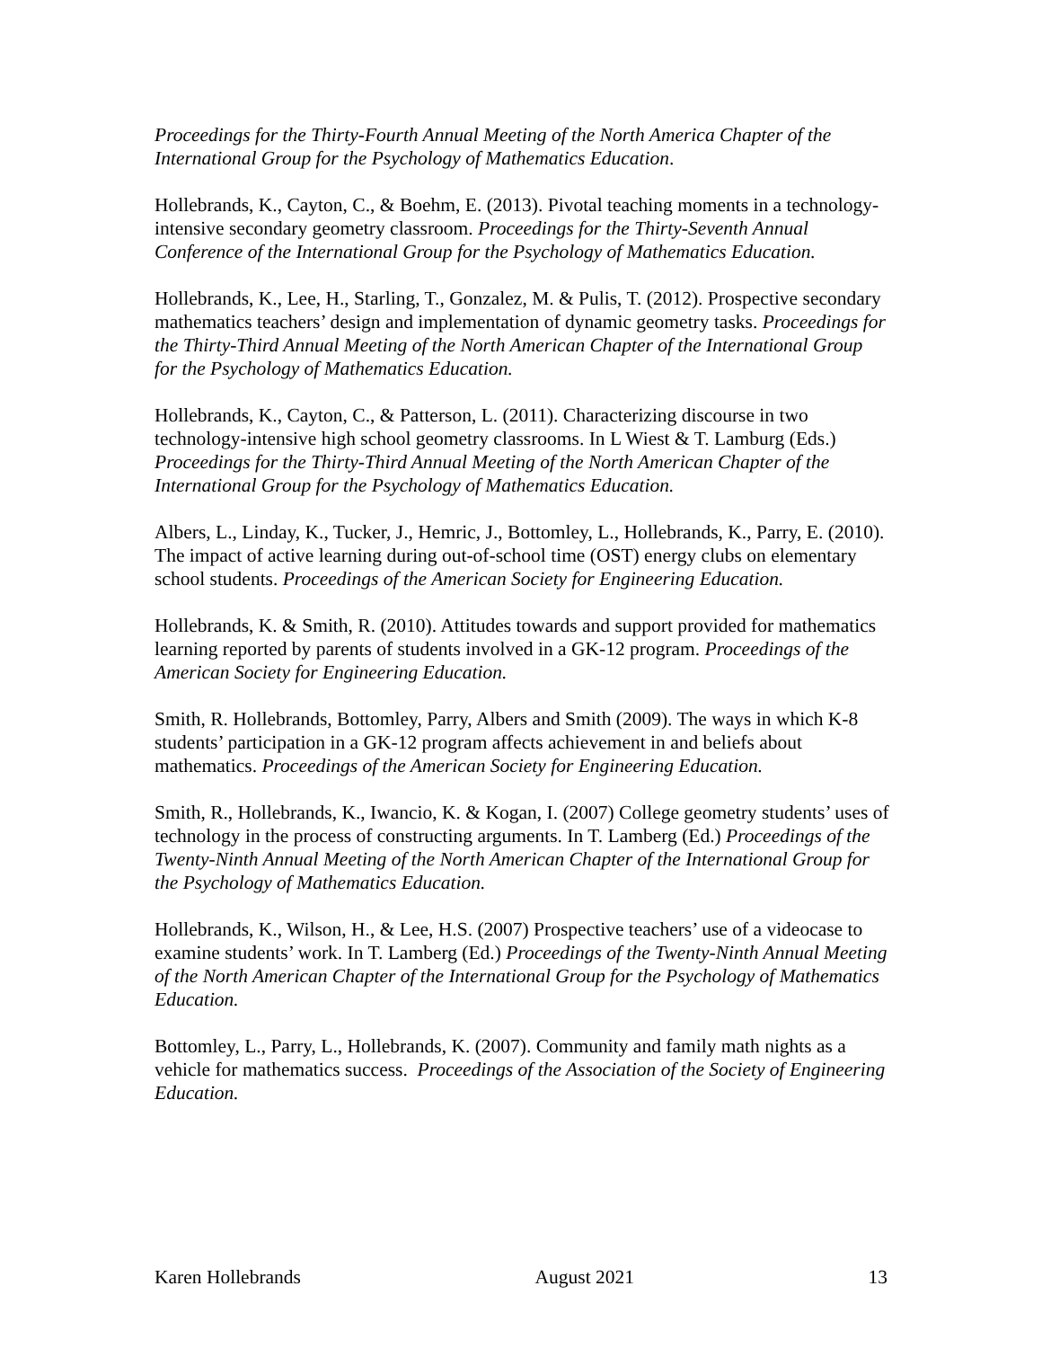Proceedings for the Thirty-Fourth Annual Meeting of the North America Chapter of the International Group for the Psychology of Mathematics Education.
Hollebrands, K., Cayton, C., & Boehm, E. (2013). Pivotal teaching moments in a technology-intensive secondary geometry classroom. Proceedings for the Thirty-Seventh Annual Conference of the International Group for the Psychology of Mathematics Education.
Hollebrands, K., Lee, H., Starling, T., Gonzalez, M. & Pulis, T. (2012). Prospective secondary mathematics teachers’ design and implementation of dynamic geometry tasks. Proceedings for the Thirty-Third Annual Meeting of the North American Chapter of the International Group for the Psychology of Mathematics Education.
Hollebrands, K., Cayton, C., & Patterson, L. (2011). Characterizing discourse in two technology-intensive high school geometry classrooms. In L Wiest & T. Lamburg (Eds.) Proceedings for the Thirty-Third Annual Meeting of the North American Chapter of the International Group for the Psychology of Mathematics Education.
Albers, L., Linday, K., Tucker, J., Hemric, J., Bottomley, L., Hollebrands, K., Parry, E. (2010). The impact of active learning during out-of-school time (OST) energy clubs on elementary school students. Proceedings of the American Society for Engineering Education.
Hollebrands, K. & Smith, R. (2010). Attitudes towards and support provided for mathematics learning reported by parents of students involved in a GK-12 program. Proceedings of the American Society for Engineering Education.
Smith, R. Hollebrands, Bottomley, Parry, Albers and Smith (2009). The ways in which K-8 students’ participation in a GK-12 program affects achievement in and beliefs about mathematics. Proceedings of the American Society for Engineering Education.
Smith, R., Hollebrands, K., Iwancio, K. & Kogan, I. (2007) College geometry students’ uses of technology in the process of constructing arguments. In T. Lamberg (Ed.) Proceedings of the Twenty-Ninth Annual Meeting of the North American Chapter of the International Group for the Psychology of Mathematics Education.
Hollebrands, K., Wilson, H., & Lee, H.S. (2007) Prospective teachers’ use of a videocase to examine students’ work. In T. Lamberg (Ed.) Proceedings of the Twenty-Ninth Annual Meeting of the North American Chapter of the International Group for the Psychology of Mathematics Education.
Bottomley, L., Parry, L., Hollebrands, K. (2007). Community and family math nights as a vehicle for mathematics success. Proceedings of the Association of the Society of Engineering Education.
Karen Hollebrands August 2021 13